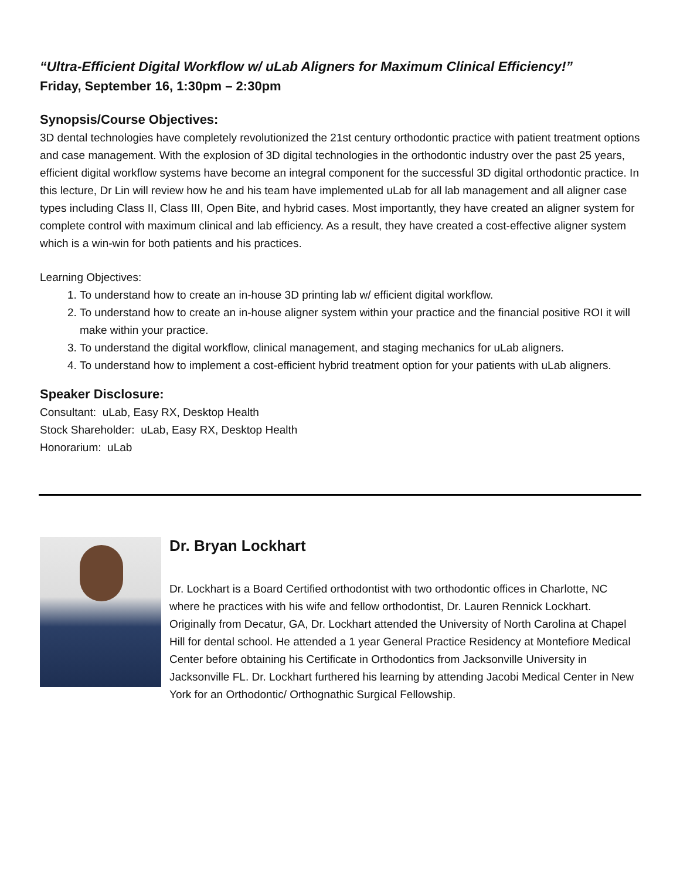“Ultra-Efficient Digital Workflow w/ uLab Aligners for Maximum Clinical Efficiency!”
Friday, September 16, 1:30pm – 2:30pm
Synopsis/Course Objectives:
3D dental technologies have completely revolutionized the 21st century orthodontic practice with patient treatment options and case management. With the explosion of 3D digital technologies in the orthodontic industry over the past 25 years, efficient digital workflow systems have become an integral component for the successful 3D digital orthodontic practice. In this lecture, Dr Lin will review how he and his team have implemented uLab for all lab management and all aligner case types including Class II, Class III, Open Bite, and hybrid cases. Most importantly, they have created an aligner system for complete control with maximum clinical and lab efficiency. As a result, they have created a cost-effective aligner system which is a win-win for both patients and his practices.
Learning Objectives:
1. To understand how to create an in-house 3D printing lab w/ efficient digital workflow.
2. To understand how to create an in-house aligner system within your practice and the financial positive ROI it will make within your practice.
3. To understand the digital workflow, clinical management, and staging mechanics for uLab aligners.
4. To understand how to implement a cost-efficient hybrid treatment option for your patients with uLab aligners.
Speaker Disclosure:
Consultant: uLab, Easy RX, Desktop Health
Stock Shareholder: uLab, Easy RX, Desktop Health
Honorarium: uLab
Dr. Bryan Lockhart
Dr. Lockhart is a Board Certified orthodontist with two orthodontic offices in Charlotte, NC where he practices with his wife and fellow orthodontist, Dr. Lauren Rennick Lockhart. Originally from Decatur, GA, Dr. Lockhart attended the University of North Carolina at Chapel Hill for dental school. He attended a 1 year General Practice Residency at Montefiore Medical Center before obtaining his Certificate in Orthodontics from Jacksonville University in Jacksonville FL. Dr. Lockhart furthered his learning by attending Jacobi Medical Center in New York for an Orthodontic/ Orthognathic Surgical Fellowship.